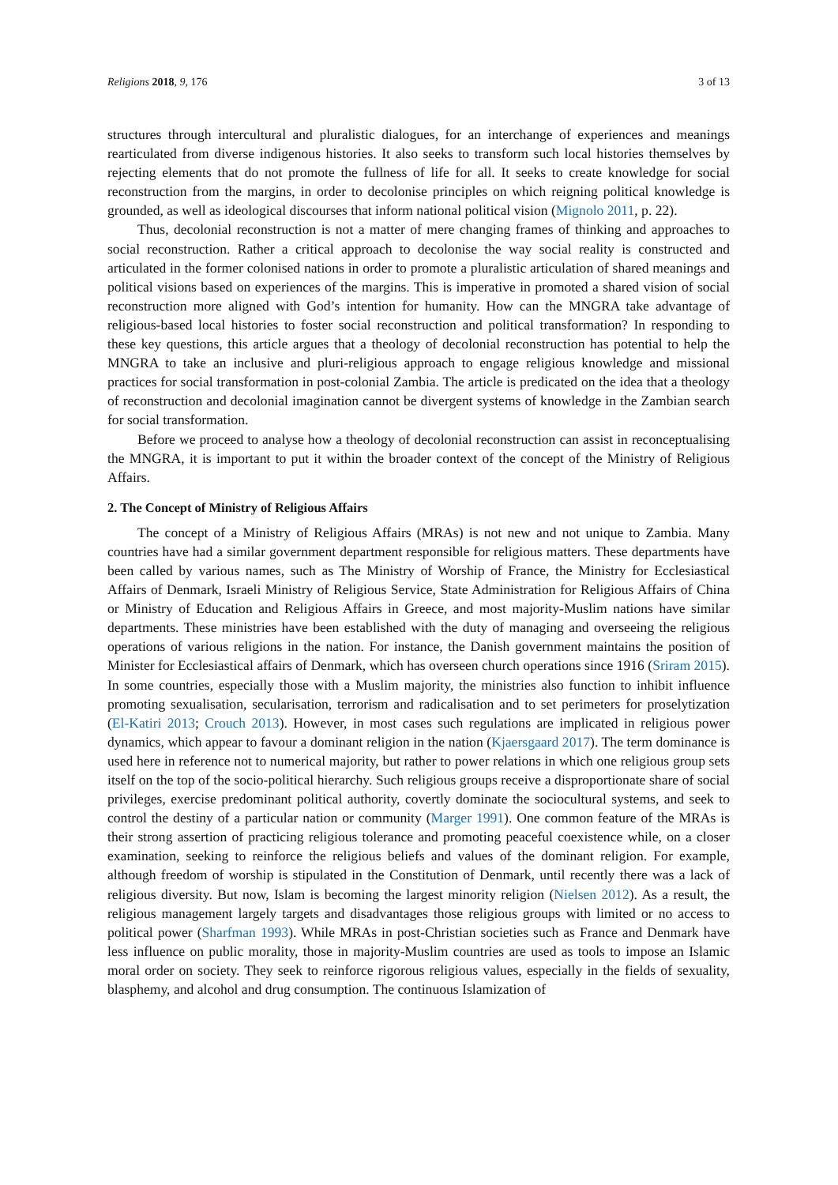Religions 2018, 9, 176 3 of 13
structures through intercultural and pluralistic dialogues, for an interchange of experiences and meanings rearticulated from diverse indigenous histories. It also seeks to transform such local histories themselves by rejecting elements that do not promote the fullness of life for all. It seeks to create knowledge for social reconstruction from the margins, in order to decolonise principles on which reigning political knowledge is grounded, as well as ideological discourses that inform national political vision (Mignolo 2011, p. 22).
Thus, decolonial reconstruction is not a matter of mere changing frames of thinking and approaches to social reconstruction. Rather a critical approach to decolonise the way social reality is constructed and articulated in the former colonised nations in order to promote a pluralistic articulation of shared meanings and political visions based on experiences of the margins. This is imperative in promoted a shared vision of social reconstruction more aligned with God’s intention for humanity. How can the MNGRA take advantage of religious-based local histories to foster social reconstruction and political transformation? In responding to these key questions, this article argues that a theology of decolonial reconstruction has potential to help the MNGRA to take an inclusive and pluri-religious approach to engage religious knowledge and missional practices for social transformation in post-colonial Zambia. The article is predicated on the idea that a theology of reconstruction and decolonial imagination cannot be divergent systems of knowledge in the Zambian search for social transformation.
Before we proceed to analyse how a theology of decolonial reconstruction can assist in reconceptualising the MNGRA, it is important to put it within the broader context of the concept of the Ministry of Religious Affairs.
2. The Concept of Ministry of Religious Affairs
The concept of a Ministry of Religious Affairs (MRAs) is not new and not unique to Zambia. Many countries have had a similar government department responsible for religious matters. These departments have been called by various names, such as The Ministry of Worship of France, the Ministry for Ecclesiastical Affairs of Denmark, Israeli Ministry of Religious Service, State Administration for Religious Affairs of China or Ministry of Education and Religious Affairs in Greece, and most majority-Muslim nations have similar departments. These ministries have been established with the duty of managing and overseeing the religious operations of various religions in the nation. For instance, the Danish government maintains the position of Minister for Ecclesiastical affairs of Denmark, which has overseen church operations since 1916 (Sriram 2015). In some countries, especially those with a Muslim majority, the ministries also function to inhibit influence promoting sexualisation, secularisation, terrorism and radicalisation and to set perimeters for proselytization (El-Katiri 2013; Crouch 2013). However, in most cases such regulations are implicated in religious power dynamics, which appear to favour a dominant religion in the nation (Kjaersgaard 2017). The term dominance is used here in reference not to numerical majority, but rather to power relations in which one religious group sets itself on the top of the socio-political hierarchy. Such religious groups receive a disproportionate share of social privileges, exercise predominant political authority, covertly dominate the sociocultural systems, and seek to control the destiny of a particular nation or community (Marger 1991). One common feature of the MRAs is their strong assertion of practicing religious tolerance and promoting peaceful coexistence while, on a closer examination, seeking to reinforce the religious beliefs and values of the dominant religion. For example, although freedom of worship is stipulated in the Constitution of Denmark, until recently there was a lack of religious diversity. But now, Islam is becoming the largest minority religion (Nielsen 2012). As a result, the religious management largely targets and disadvantages those religious groups with limited or no access to political power (Sharfman 1993). While MRAs in post-Christian societies such as France and Denmark have less influence on public morality, those in majority-Muslim countries are used as tools to impose an Islamic moral order on society. They seek to reinforce rigorous religious values, especially in the fields of sexuality, blasphemy, and alcohol and drug consumption. The continuous Islamization of